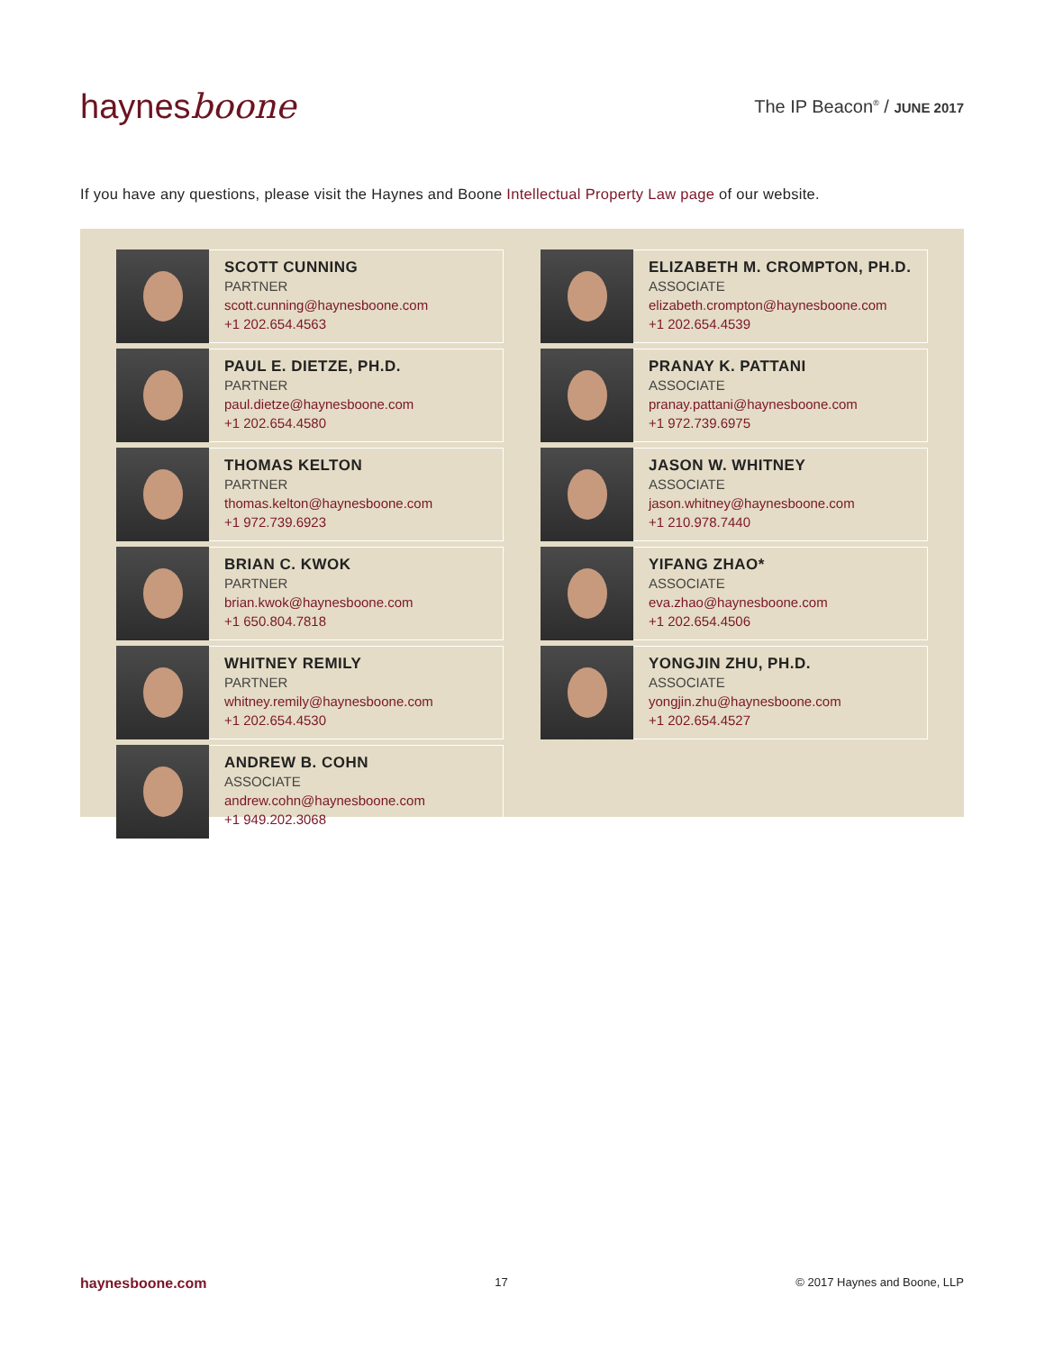haynes boone
The IP Beacon<sup>®</sup> / JUNE 2017
If you have any questions, please visit the Haynes and Boone Intellectual Property Law page of our website.
SCOTT CUNNING
PARTNER
scott.cunning@haynesboone.com
+1 202.654.4563
ELIZABETH M. CROMPTON, PH.D.
ASSOCIATE
elizabeth.crompton@haynesboone.com
+1 202.654.4539
PAUL E. DIETZE, PH.D.
PARTNER
paul.dietze@haynesboone.com
+1 202.654.4580
PRANAY K. PATTANI
ASSOCIATE
pranay.pattani@haynesboone.com
+1 972.739.6975
THOMAS KELTON
PARTNER
thomas.kelton@haynesboone.com
+1 972.739.6923
JASON W. WHITNEY
ASSOCIATE
jason.whitney@haynesboone.com
+1 210.978.7440
BRIAN C. KWOK
PARTNER
brian.kwok@haynesboone.com
+1 650.804.7818
YIFANG ZHAO*
ASSOCIATE
eva.zhao@haynesboone.com
+1 202.654.4506
WHITNEY REMILY
PARTNER
whitney.remily@haynesboone.com
+1 202.654.4530
YONGJIN ZHU, PH.D.
ASSOCIATE
yongjin.zhu@haynesboone.com
+1 202.654.4527
ANDREW B. COHN
ASSOCIATE
andrew.cohn@haynesboone.com
+1 949.202.3068
haynesboone.com 17 © 2017 Haynes and Boone, LLP